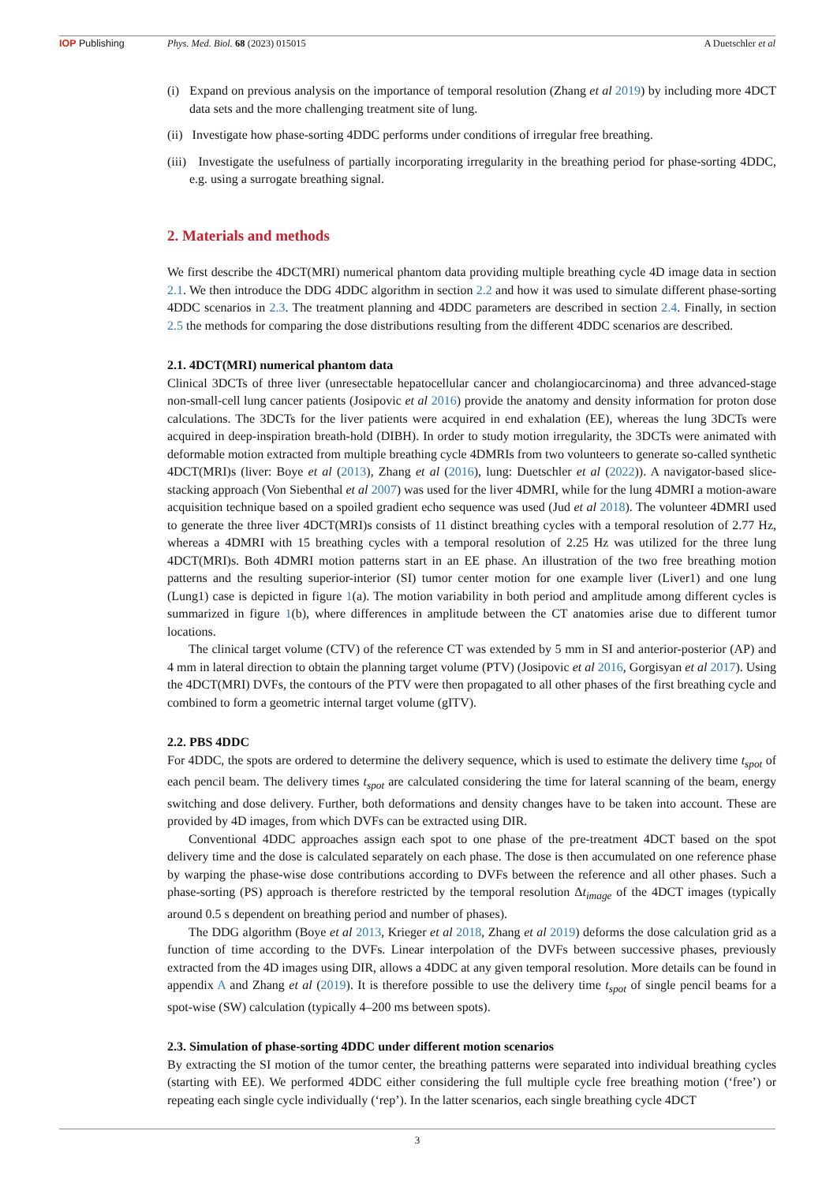IOP Publishing Phys. Med. Biol. 68 (2023) 015015 A Duetschler et al
(i) Expand on previous analysis on the importance of temporal resolution (Zhang et al 2019) by including more 4DCT data sets and the more challenging treatment site of lung.
(ii) Investigate how phase-sorting 4DDC performs under conditions of irregular free breathing.
(iii) Investigate the usefulness of partially incorporating irregularity in the breathing period for phase-sorting 4DDC, e.g. using a surrogate breathing signal.
2. Materials and methods
We first describe the 4DCT(MRI) numerical phantom data providing multiple breathing cycle 4D image data in section 2.1. We then introduce the DDG 4DDC algorithm in section 2.2 and how it was used to simulate different phase-sorting 4DDC scenarios in 2.3. The treatment planning and 4DDC parameters are described in section 2.4. Finally, in section 2.5 the methods for comparing the dose distributions resulting from the different 4DDC scenarios are described.
2.1. 4DCT(MRI) numerical phantom data
Clinical 3DCTs of three liver (unresectable hepatocellular cancer and cholangiocarcinoma) and three advanced-stage non-small-cell lung cancer patients (Josipovic et al 2016) provide the anatomy and density information for proton dose calculations. The 3DCTs for the liver patients were acquired in end exhalation (EE), whereas the lung 3DCTs were acquired in deep-inspiration breath-hold (DIBH). In order to study motion irregularity, the 3DCTs were animated with deformable motion extracted from multiple breathing cycle 4DMRIs from two volunteers to generate so-called synthetic 4DCT(MRI)s (liver: Boye et al (2013), Zhang et al (2016), lung: Duetschler et al (2022)). A navigator-based slice-stacking approach (Von Siebenthal et al 2007) was used for the liver 4DMRI, while for the lung 4DMRI a motion-aware acquisition technique based on a spoiled gradient echo sequence was used (Jud et al 2018). The volunteer 4DMRI used to generate the three liver 4DCT(MRI)s consists of 11 distinct breathing cycles with a temporal resolution of 2.77 Hz, whereas a 4DMRI with 15 breathing cycles with a temporal resolution of 2.25 Hz was utilized for the three lung 4DCT(MRI)s. Both 4DMRI motion patterns start in an EE phase. An illustration of the two free breathing motion patterns and the resulting superior-interior (SI) tumor center motion for one example liver (Liver1) and one lung (Lung1) case is depicted in figure 1(a). The motion variability in both period and amplitude among different cycles is summarized in figure 1(b), where differences in amplitude between the CT anatomies arise due to different tumor locations.
The clinical target volume (CTV) of the reference CT was extended by 5 mm in SI and anterior-posterior (AP) and 4 mm in lateral direction to obtain the planning target volume (PTV) (Josipovic et al 2016, Gorgisyan et al 2017). Using the 4DCT(MRI) DVFs, the contours of the PTV were then propagated to all other phases of the first breathing cycle and combined to form a geometric internal target volume (gITV).
2.2. PBS 4DDC
For 4DDC, the spots are ordered to determine the delivery sequence, which is used to estimate the delivery time t<sub>spot</sub> of each pencil beam. The delivery times t<sub>spot</sub> are calculated considering the time for lateral scanning of the beam, energy switching and dose delivery. Further, both deformations and density changes have to be taken into account. These are provided by 4D images, from which DVFs can be extracted using DIR.
Conventional 4DDC approaches assign each spot to one phase of the pre-treatment 4DCT based on the spot delivery time and the dose is calculated separately on each phase. The dose is then accumulated on one reference phase by warping the phase-wise dose contributions according to DVFs between the reference and all other phases. Such a phase-sorting (PS) approach is therefore restricted by the temporal resolution Δt<sub>image</sub> of the 4DCT images (typically around 0.5 s dependent on breathing period and number of phases).
The DDG algorithm (Boye et al 2013, Krieger et al 2018, Zhang et al 2019) deforms the dose calculation grid as a function of time according to the DVFs. Linear interpolation of the DVFs between successive phases, previously extracted from the 4D images using DIR, allows a 4DDC at any given temporal resolution. More details can be found in appendix A and Zhang et al (2019). It is therefore possible to use the delivery time t<sub>spot</sub> of single pencil beams for a spot-wise (SW) calculation (typically 4–200 ms between spots).
2.3. Simulation of phase-sorting 4DDC under different motion scenarios
By extracting the SI motion of the tumor center, the breathing patterns were separated into individual breathing cycles (starting with EE). We performed 4DDC either considering the full multiple cycle free breathing motion (‘free’) or repeating each single cycle individually (‘rep’). In the latter scenarios, each single breathing cycle 4DCT
3